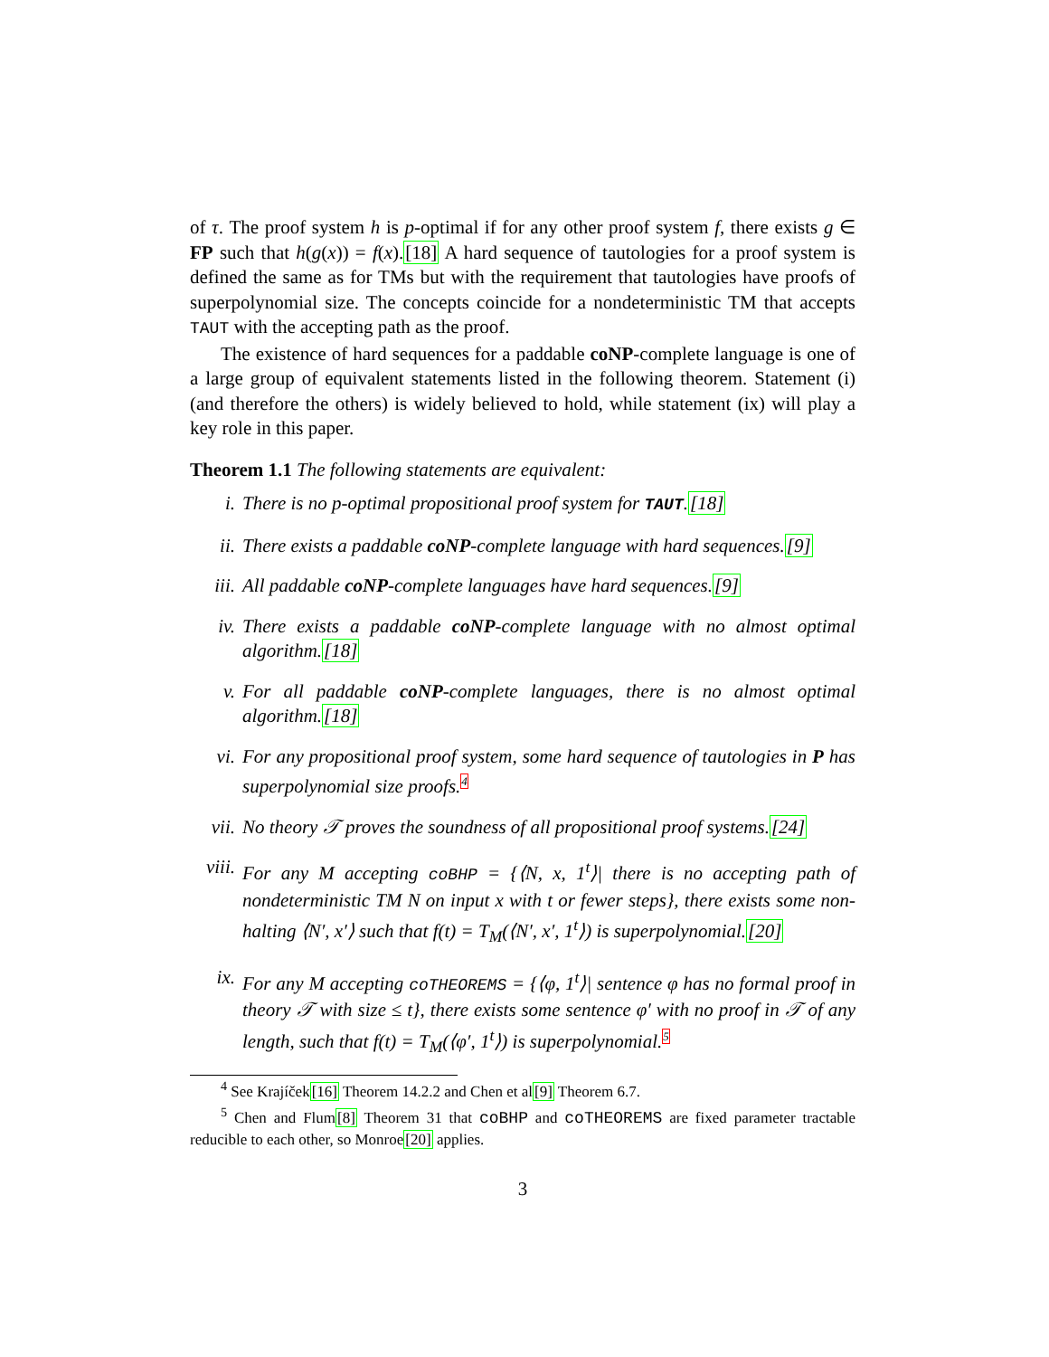of τ. The proof system h is p-optimal if for any other proof system f, there exists g ∈ FP such that h(g(x)) = f(x).[18] A hard sequence of tautologies for a proof system is defined the same as for TMs but with the requirement that tautologies have proofs of superpolynomial size. The concepts coincide for a nondeterministic TM that accepts TAUT with the accepting path as the proof.
The existence of hard sequences for a paddable coNP-complete language is one of a large group of equivalent statements listed in the following theorem. Statement (i) (and therefore the others) is widely believed to hold, while statement (ix) will play a key role in this paper.
Theorem 1.1 The following statements are equivalent:
i. There is no p-optimal propositional proof system for TAUT.[18]
ii. There exists a paddable coNP-complete language with hard sequences.[9]
iii. All paddable coNP-complete languages have hard sequences.[9]
iv. There exists a paddable coNP-complete language with no almost optimal algorithm.[18]
v. For all paddable coNP-complete languages, there is no almost optimal algorithm.[18]
vi. For any propositional proof system, some hard sequence of tautologies in P has superpolynomial size proofs.<sup>4</sup>
vii. No theory 𝒯 proves the soundness of all propositional proof systems.[24]
viii. For any M accepting coBHP = {⟨N, x, 1<sup>t</sup>⟩| there is no accepting path of nondeterministic TM N on input x with t or fewer steps}, there exists some non-halting ⟨N′, x′⟩ such that f(t) = T<sub>M</sub>(⟨N′, x′, 1<sup>t</sup>⟩) is superpolynomial.[20]
ix. For any M accepting coTHEOREMS = {⟨φ, 1<sup>t</sup>⟩| sentence φ has no formal proof in theory 𝒯 with size ≤ t}, there exists some sentence φ′ with no proof in 𝒯 of any length, such that f(t) = T<sub>M</sub>(⟨φ′, 1<sup>t</sup>⟩) is superpolynomial.<sup>5</sup>
<sup>4</sup> See Krajíček[16] Theorem 14.2.2 and Chen et al[9] Theorem 6.7.
<sup>5</sup> Chen and Flum[8] Theorem 31 that coBHP and coTHEOREMS are fixed parameter tractable reducible to each other, so Monroe[20] applies.
3